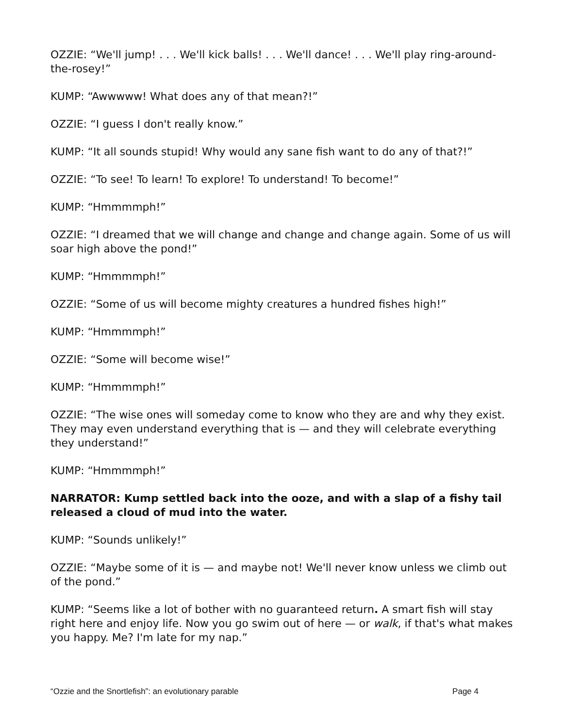OZZIE: “We'll jump! . . . We'll kick balls! . . . We'll dance! . . . We'll play ring-around-the-rosey!”
KUMP: “Awwwww! What does any of that mean?!”
OZZIE: “I guess I don't really know.”
KUMP: “It all sounds stupid! Why would any sane fish want to do any of that?!”
OZZIE: “To see! To learn! To explore! To understand! To become!”
KUMP: “Hmmmmph!”
OZZIE: “I dreamed that we will change and change and change again. Some of us will soar high above the pond!”
KUMP: “Hmmmmph!”
OZZIE: “Some of us will become mighty creatures a hundred fishes high!”
KUMP: “Hmmmmph!”
OZZIE: “Some will become wise!”
KUMP: “Hmmmmph!”
OZZIE: “The wise ones will someday come to know who they are and why they exist. They may even understand everything that is — and they will celebrate everything they understand!”
KUMP: “Hmmmmph!”
NARRATOR: Kump settled back into the ooze, and with a slap of a fishy tail released a cloud of mud into the water.
KUMP: “Sounds unlikely!”
OZZIE: “Maybe some of it is — and maybe not! We'll never know unless we climb out of the pond.”
KUMP: “Seems like a lot of bother with no guaranteed return. A smart fish will stay right here and enjoy life. Now you go swim out of here — or walk, if that's what makes you happy. Me? I'm late for my nap.”
“Ozzie and the Snortlefish”: an evolutionary parable Page 4